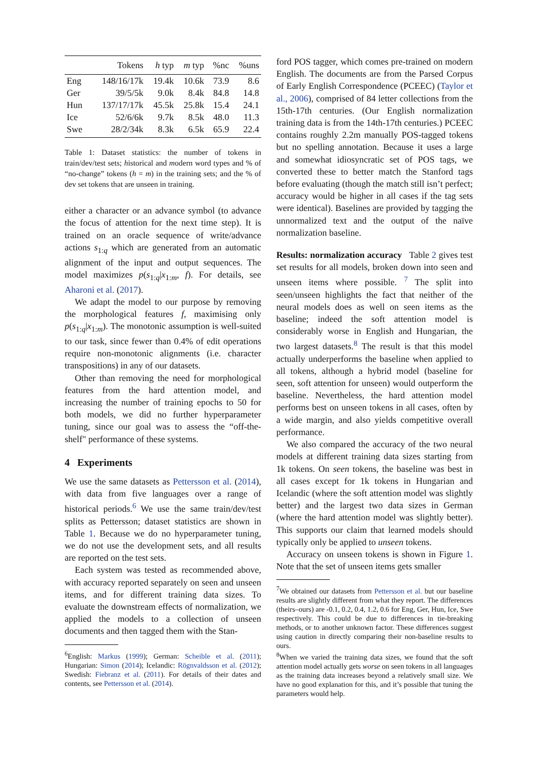| | Tokens | h typ | m typ | %nc | %uns |
| --- | --- | --- | --- | --- | --- |
| Eng | 148/16/17k | 19.4k | 10.6k | 73.9 | 8.6 |
| Ger | 39/5/5k | 9.0k | 8.4k | 84.8 | 14.8 |
| Hun | 137/17/17k | 45.5k | 25.8k | 15.4 | 24.1 |
| Ice | 52/6/6k | 9.7k | 8.5k | 48.0 | 11.3 |
| Swe | 28/2/34k | 8.3k | 6.5k | 65.9 | 22.4 |
Table 1: Dataset statistics: the number of tokens in train/dev/test sets; historical and modern word types and % of “no-change” tokens (h = m) in the training sets; and the % of dev set tokens that are unseen in training.
either a character or an advance symbol (to advance the focus of attention for the next time step). It is trained on an oracle sequence of write/advance actions s<sub>1:q</sub> which are generated from an automatic alignment of the input and output sequences. The model maximizes p(s<sub>1:q</sub>|x<sub>1:m</sub>, f). For details, see Aharoni et al. (2017).
We adapt the model to our purpose by removing the morphological features f, maximising only p(s<sub>1:q</sub>|x<sub>1:m</sub>). The monotonic assumption is well-suited to our task, since fewer than 0.4% of edit operations require non-monotonic alignments (i.e. character transpositions) in any of our datasets.
Other than removing the need for morphological features from the hard attention model, and increasing the number of training epochs to 50 for both models, we did no further hyperparameter tuning, since our goal was to assess the “off-the-shelf" performance of these systems.
4 Experiments
We use the same datasets as Pettersson et al. (2014), with data from five languages over a range of historical periods.<sup>6</sup> We use the same train/dev/test splits as Pettersson; dataset statistics are shown in Table 1. Because we do no hyperparameter tuning, we do not use the development sets, and all results are reported on the test sets.
Each system was tested as recommended above, with accuracy reported separately on seen and unseen items, and for different training data sizes. To evaluate the downstream effects of normalization, we applied the models to a collection of unseen documents and then tagged them with the Stan-
<sup>6</sup> English: Markus (1999); German: Scheible et al. (2011); Hungarian: Simon (2014); Icelandic: Rögnvaldsson et al. (2012); Swedish: Fiebranz et al. (2011). For details of their dates and contents, see Pettersson et al. (2014).
ford POS tagger, which comes pre-trained on modern English. The documents are from the Parsed Corpus of Early English Correspondence (PCEEC) (Taylor et al., 2006), comprised of 84 letter collections from the 15th-17th centuries. (Our English normalization training data is from the 14th-17th centuries.) PCEEC contains roughly 2.2m manually POS-tagged tokens but no spelling annotation. Because it uses a large and somewhat idiosyncratic set of POS tags, we converted these to better match the Stanford tags before evaluating (though the match still isn’t perfect; accuracy would be higher in all cases if the tag sets were identical). Baselines are provided by tagging the unnormalized text and the output of the naïve normalization baseline.
Results: normalization accuracy Table 2 gives test set results for all models, broken down into seen and unseen items where possible. <sup>7</sup> The split into seen/unseen highlights the fact that neither of the neural models does as well on seen items as the baseline; indeed the soft attention model is considerably worse in English and Hungarian, the two largest datasets.<sup>8</sup> The result is that this model actually underperforms the baseline when applied to all tokens, although a hybrid model (baseline for seen, soft attention for unseen) would outperform the baseline. Nevertheless, the hard attention model performs best on unseen tokens in all cases, often by a wide margin, and also yields competitive overall performance.
We also compared the accuracy of the two neural models at different training data sizes starting from 1k tokens. On seen tokens, the baseline was best in all cases except for 1k tokens in Hungarian and Icelandic (where the soft attention model was slightly better) and the largest two data sizes in German (where the hard attention model was slightly better). This supports our claim that learned models should typically only be applied to unseen tokens.
Accuracy on unseen tokens is shown in Figure 1. Note that the set of unseen items gets smaller
<sup>7</sup> We obtained our datasets from Pettersson et al. but our baseline results are slightly different from what they report. The differences (theirs–ours) are -0.1, 0.2, 0.4, 1.2, 0.6 for Eng, Ger, Hun, Ice, Swe respectively. This could be due to differences in tie-breaking methods, or to another unknown factor. These differences suggest using caution in directly comparing their non-baseline results to ours.
<sup>8</sup> When we varied the training data sizes, we found that the soft attention model actually gets worse on seen tokens in all languages as the training data increases beyond a relatively small size. We have no good explanation for this, and it’s possible that tuning the parameters would help.